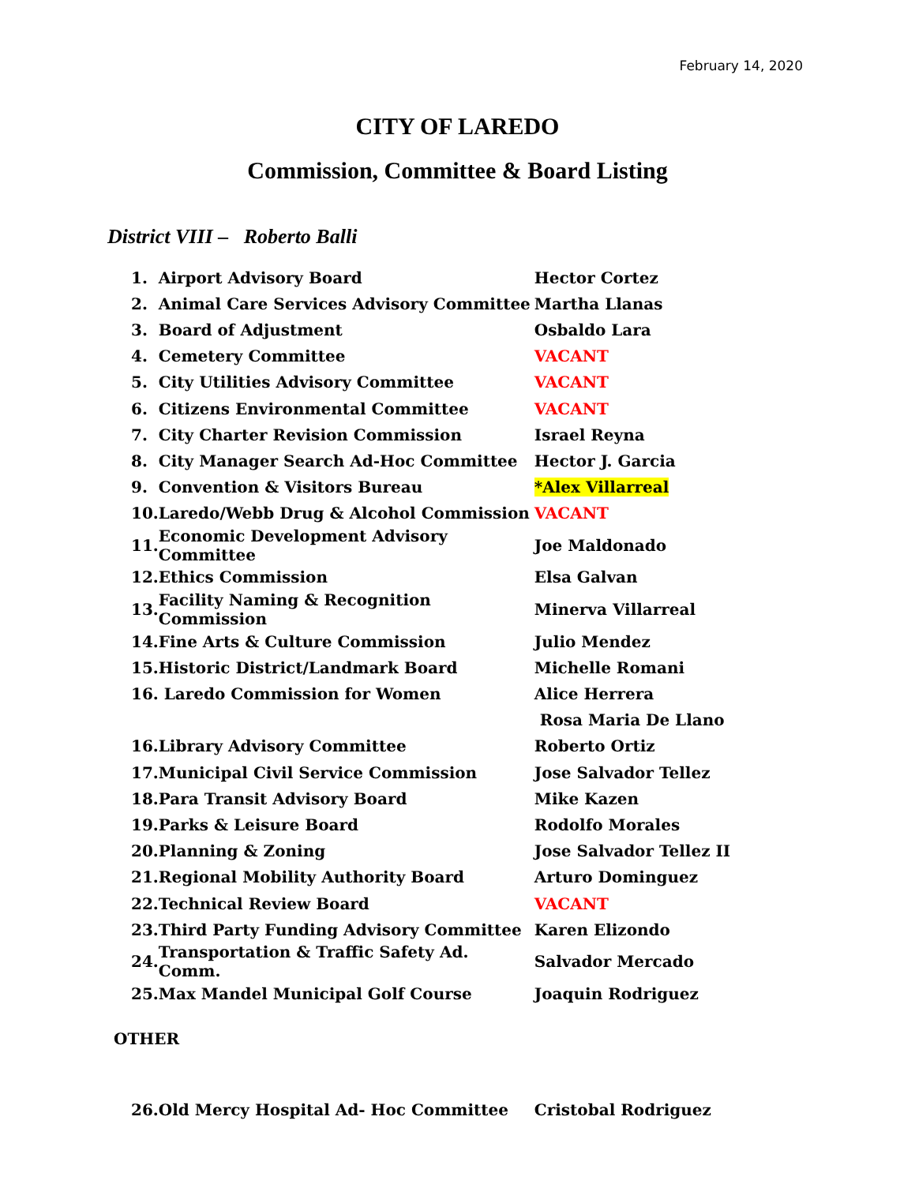February 14, 2020
CITY OF LAREDO
Commission, Committee & Board Listing
District VIII – Roberto Balli
| 1. | Airport Advisory Board | Hector Cortez |
| 2. | Animal Care Services Advisory Committee | Martha Llanas |
| 3. | Board of Adjustment | Osbaldo Lara |
| 4. | Cemetery Committee | VACANT |
| 5. | City Utilities Advisory Committee | VACANT |
| 6. | Citizens Environmental Committee | VACANT |
| 7. | City Charter Revision Commission | Israel Reyna |
| 8. | City Manager Search Ad-Hoc Committee | Hector J. Garcia |
| 9. | Convention & Visitors Bureau | *Alex Villarreal |
| 10. | Laredo/Webb Drug & Alcohol Commission | VACANT |
| 11. | Economic Development Advisory Committee | Joe Maldonado |
| 12. | Ethics Commission | Elsa Galvan |
| 13. | Facility Naming & Recognition Commission | Minerva Villarreal |
| 14. | Fine Arts & Culture Commission | Julio Mendez |
| 15. | Historic District/Landmark Board | Michelle Romani |
| 16. | Laredo Commission for Women | Alice Herrera |
| | | Rosa Maria De Llano |
| 16. | Library Advisory Committee | Roberto Ortiz |
| 17. | Municipal Civil Service Commission | Jose Salvador Tellez |
| 18. | Para Transit Advisory Board | Mike Kazen |
| 19. | Parks & Leisure Board | Rodolfo Morales |
| 20. | Planning & Zoning | Jose Salvador Tellez II |
| 21. | Regional Mobility Authority Board | Arturo Dominguez |
| 22. | Technical Review Board | VACANT |
| 23. | Third Party Funding Advisory Committee | Karen Elizondo |
| 24. | Transportation & Traffic Safety Ad. Comm. | Salvador Mercado |
| 25. | Max Mandel Municipal Golf Course | Joaquin Rodriguez |
OTHER
| 26. | Old Mercy Hospital Ad- Hoc Committee | Cristobal Rodriguez |